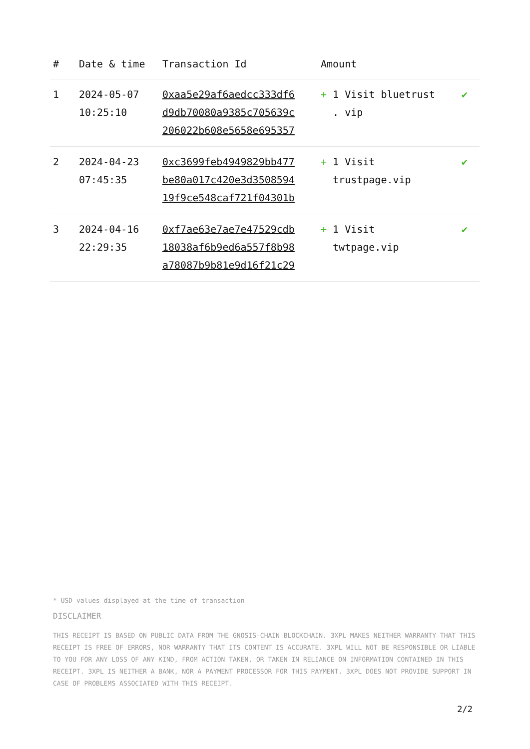| # | Date & time | Transaction Id | Amount | |
| --- | --- | --- | --- | --- |
| 1 | 2024-05-07 10:25:10 | 0xaa5e29af6aedcc333df6 d9db70080a9385c705639c 206022b608e5658e695357 | + 1 Visit bluetrust . vip | ✔ |
| 2 | 2024-04-23 07:45:35 | 0xc3699feb4949829bb477 be80a017c420e3d3508594 19f9ce548caf721f04301b | + 1 Visit trustpage.vip | ✔ |
| 3 | 2024-04-16 22:29:35 | 0xf7ae63e7ae7e47529cdb 18038af6b9ed6a557f8b98 a78087b9b81e9d16f21c29 | + 1 Visit twtpage.vip | ✔ |
* USD values displayed at the time of transaction
DISCLAIMER
THIS RECEIPT IS BASED ON PUBLIC DATA FROM THE GNOSIS-CHAIN BLOCKCHAIN. 3XPL MAKES NEITHER WARRANTY THAT THIS RECEIPT IS FREE OF ERRORS, NOR WARRANTY THAT ITS CONTENT IS ACCURATE. 3XPL WILL NOT BE RESPONSIBLE OR LIABLE TO YOU FOR ANY LOSS OF ANY KIND, FROM ACTION TAKEN, OR TAKEN IN RELIANCE ON INFORMATION CONTAINED IN THIS RECEIPT. 3XPL IS NEITHER A BANK, NOR A PAYMENT PROCESSOR FOR THIS PAYMENT. 3XPL DOES NOT PROVIDE SUPPORT IN CASE OF PROBLEMS ASSOCIATED WITH THIS RECEIPT.
2/2